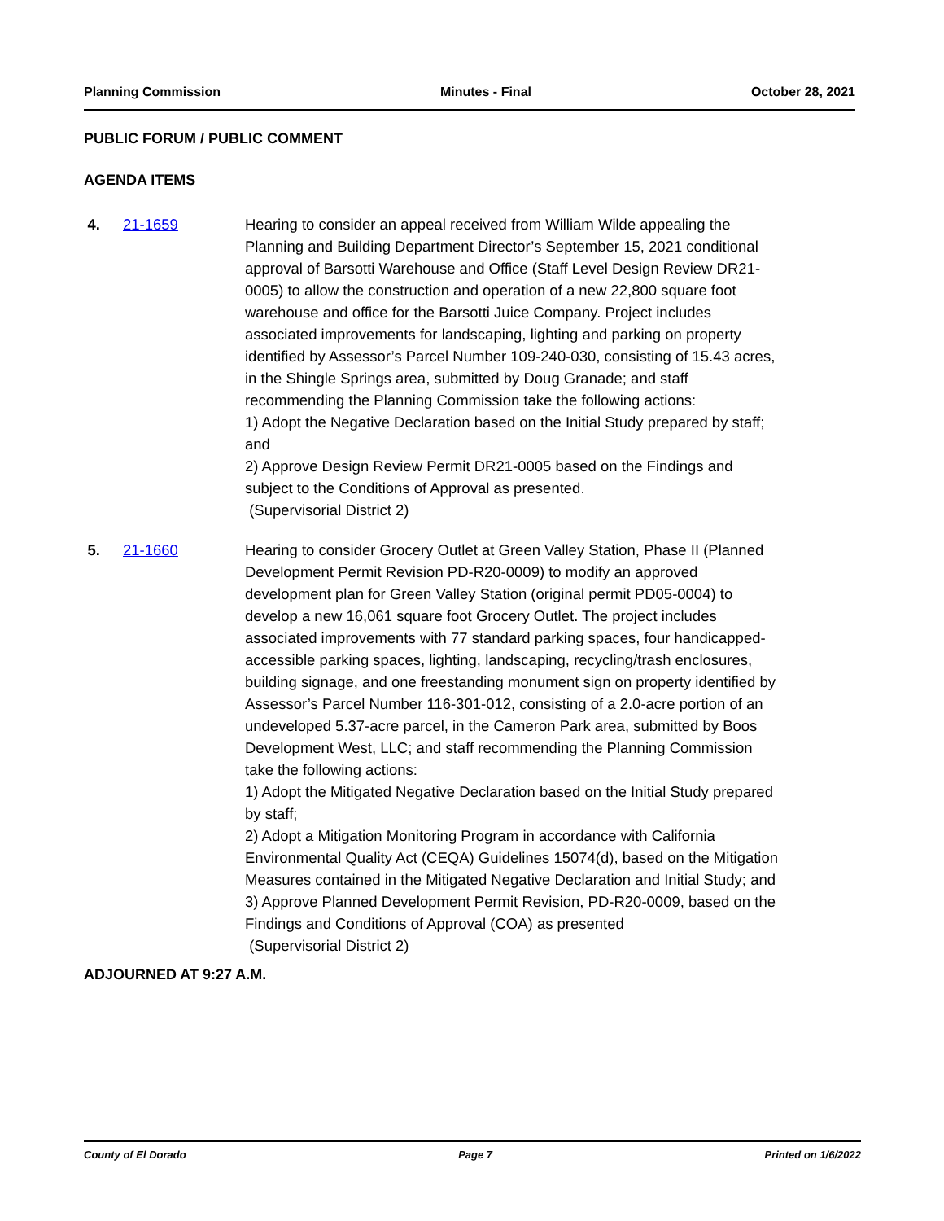Planning Commission Minutes - Final October 28, 2021
PUBLIC FORUM / PUBLIC COMMENT
AGENDA ITEMS
4. 21-1659 Hearing to consider an appeal received from William Wilde appealing the Planning and Building Department Director’s September 15, 2021 conditional approval of Barsotti Warehouse and Office (Staff Level Design Review DR21-0005) to allow the construction and operation of a new 22,800 square foot warehouse and office for the Barsotti Juice Company. Project includes associated improvements for landscaping, lighting and parking on property identified by Assessor’s Parcel Number 109-240-030, consisting of 15.43 acres, in the Shingle Springs area, submitted by Doug Granade; and staff recommending the Planning Commission take the following actions:
1) Adopt the Negative Declaration based on the Initial Study prepared by staff; and
2) Approve Design Review Permit DR21-0005 based on the Findings and subject to the Conditions of Approval as presented.
(Supervisorial District 2)
5. 21-1660 Hearing to consider Grocery Outlet at Green Valley Station, Phase II (Planned Development Permit Revision PD-R20-0009) to modify an approved development plan for Green Valley Station (original permit PD05-0004) to develop a new 16,061 square foot Grocery Outlet. The project includes associated improvements with 77 standard parking spaces, four handicapped-accessible parking spaces, lighting, landscaping, recycling/trash enclosures, building signage, and one freestanding monument sign on property identified by Assessor’s Parcel Number 116-301-012, consisting of a 2.0-acre portion of an undeveloped 5.37-acre parcel, in the Cameron Park area, submitted by Boos Development West, LLC; and staff recommending the Planning Commission take the following actions:
1) Adopt the Mitigated Negative Declaration based on the Initial Study prepared by staff;
2) Adopt a Mitigation Monitoring Program in accordance with California Environmental Quality Act (CEQA) Guidelines 15074(d), based on the Mitigation Measures contained in the Mitigated Negative Declaration and Initial Study; and
3) Approve Planned Development Permit Revision, PD-R20-0009, based on the Findings and Conditions of Approval (COA) as presented
(Supervisorial District 2)
ADJOURNED AT 9:27 A.M.
County of El Dorado Page 7 Printed on 1/6/2022